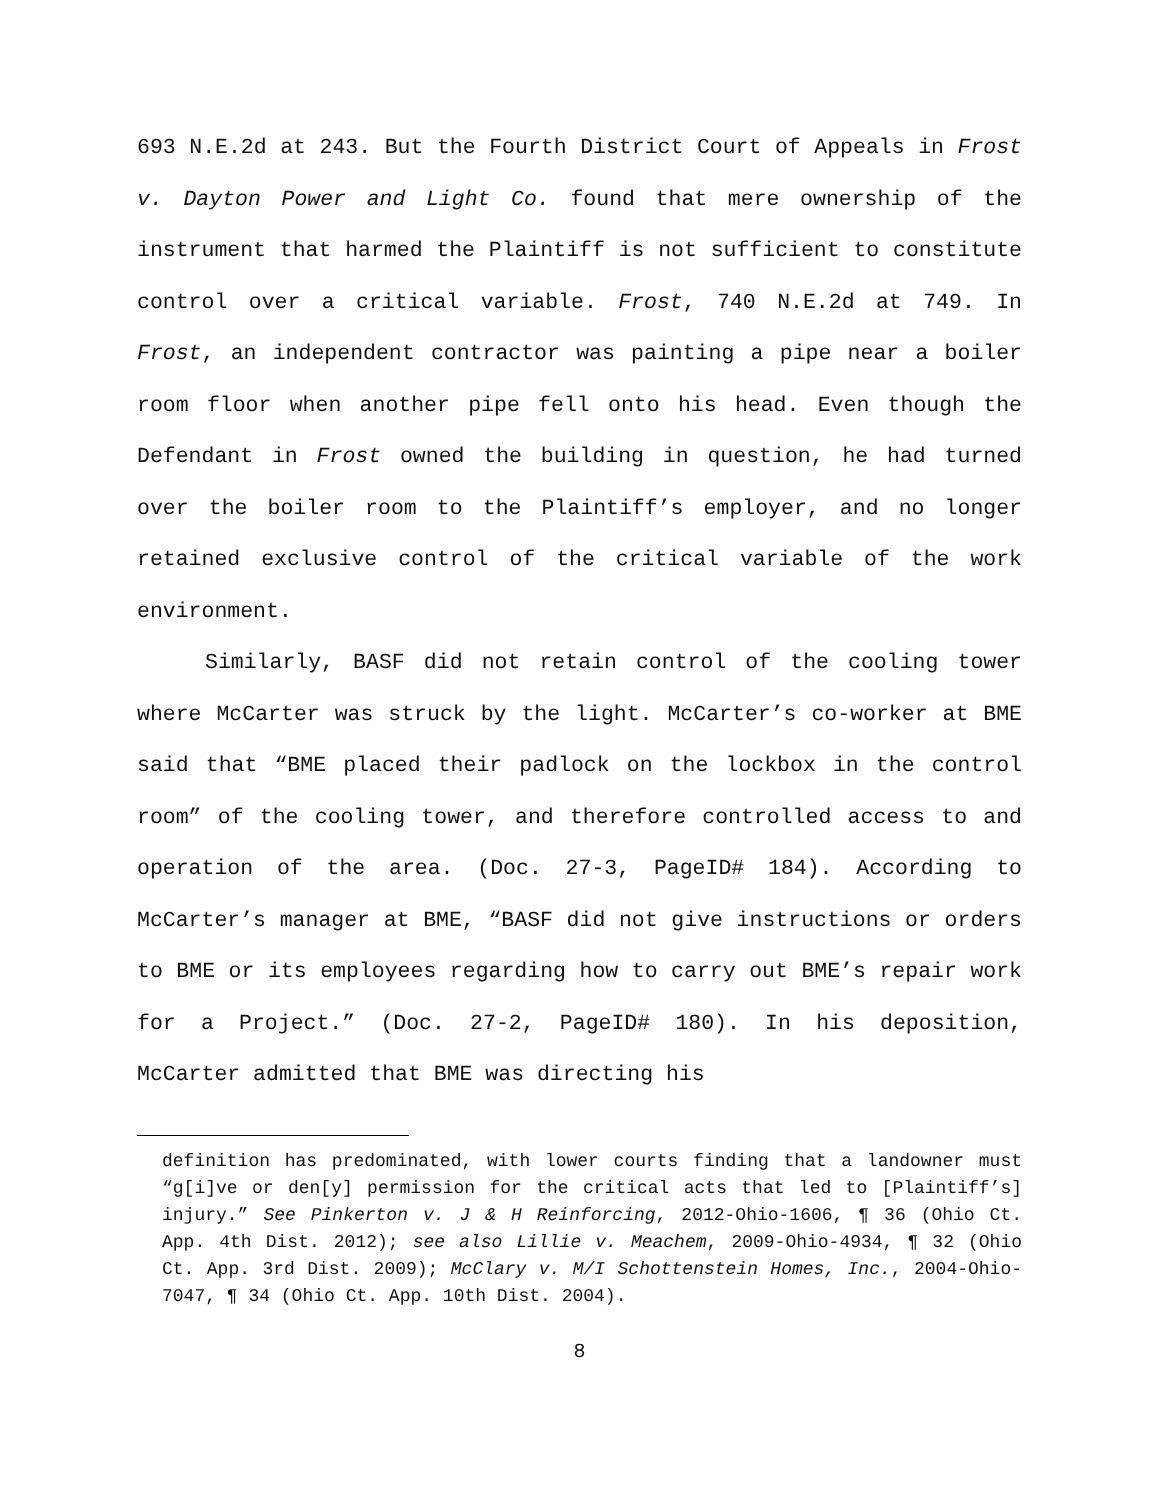693 N.E.2d at 243. But the Fourth District Court of Appeals in Frost v. Dayton Power and Light Co. found that mere ownership of the instrument that harmed the Plaintiff is not sufficient to constitute control over a critical variable. Frost, 740 N.E.2d at 749. In Frost, an independent contractor was painting a pipe near a boiler room floor when another pipe fell onto his head. Even though the Defendant in Frost owned the building in question, he had turned over the boiler room to the Plaintiff’s employer, and no longer retained exclusive control of the critical variable of the work environment.
Similarly, BASF did not retain control of the cooling tower where McCarter was struck by the light. McCarter’s co-worker at BME said that “BME placed their padlock on the lockbox in the control room” of the cooling tower, and therefore controlled access to and operation of the area. (Doc. 27-3, PageID# 184). According to McCarter’s manager at BME, “BASF did not give instructions or orders to BME or its employees regarding how to carry out BME’s repair work for a Project.” (Doc. 27-2, PageID# 180). In his deposition, McCarter admitted that BME was directing his
definition has predominated, with lower courts finding that a landowner must “g[i]ve or den[y] permission for the critical acts that led to [Plaintiff’s] injury.” See Pinkerton v. J & H Reinforcing, 2012-Ohio-1606, ¶ 36 (Ohio Ct. App. 4th Dist. 2012); see also Lillie v. Meachem, 2009-Ohio-4934, ¶ 32 (Ohio Ct. App. 3rd Dist. 2009); McClary v. M/I Schottenstein Homes, Inc., 2004-Ohio-7047, ¶ 34 (Ohio Ct. App. 10th Dist. 2004).
8